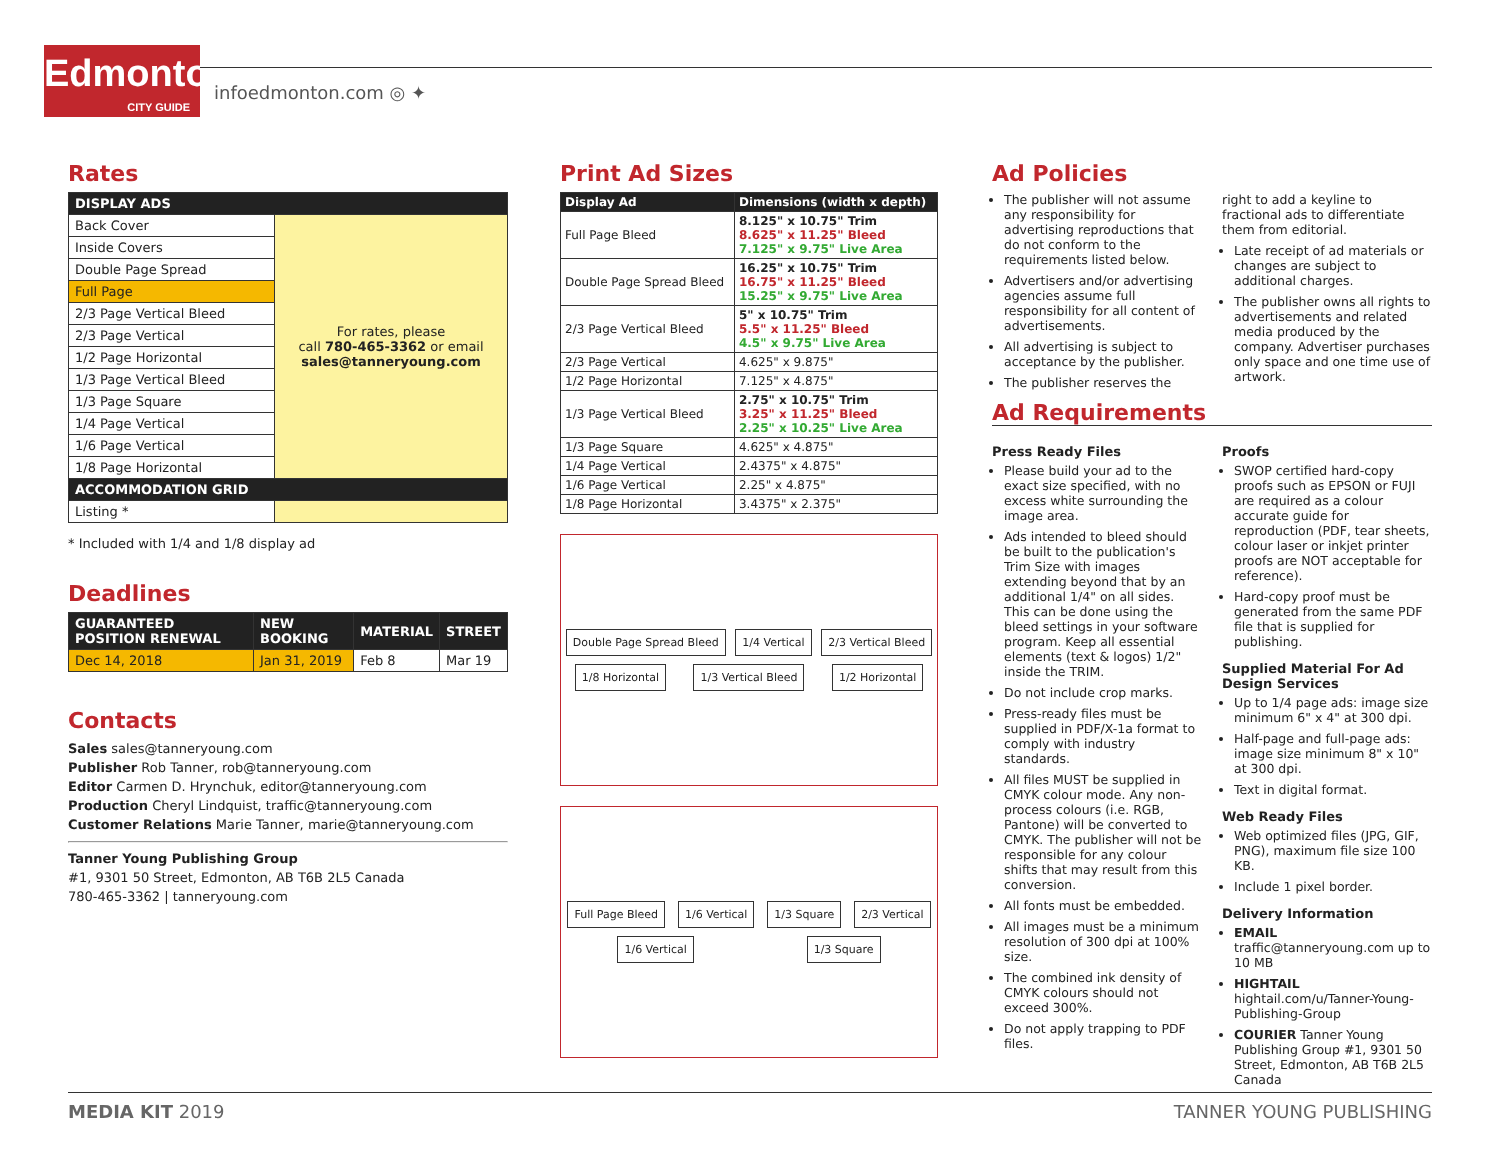Edmonton
CITY GUIDE
infoedmonton.com ◎ ✦
Rates
| DISPLAY ADS | |
| --- | --- |
| Back Cover | For rates, please call 780-465-3362 or email sales@tanneryoung.com |
| Inside Covers | |
| Double Page Spread | |
| Full Page | |
| 2/3 Page Vertical Bleed | |
| 2/3 Page Vertical | |
| 1/2 Page Horizontal | |
| 1/3 Page Vertical Bleed | |
| 1/3 Page Square | |
| 1/4 Page Vertical | |
| 1/6 Page Vertical | |
| 1/8 Page Horizontal | |
| ACCOMMODATION GRID | |
| Listing * | |
* Included with 1/4 and 1/8 display ad
Deadlines
| GUARANTEED POSITION RENEWAL | NEW BOOKING | MATERIAL | STREET |
| --- | --- | --- | --- |
| Dec 14, 2018 | Jan 31, 2019 | Feb 8 | Mar 19 |
Contacts
Sales sales@tanneryoung.com
Publisher Rob Tanner, rob@tanneryoung.com
Editor Carmen D. Hrynchuk, editor@tanneryoung.com
Production Cheryl Lindquist, traffic@tanneryoung.com
Customer Relations Marie Tanner, marie@tanneryoung.com
Tanner Young Publishing Group
#1, 9301 50 Street, Edmonton, AB T6B 2L5 Canada
780-465-3362 | tanneryoung.com
Print Ad Sizes
| Display Ad | Dimensions (width x depth) |
| --- | --- |
| Full Page Bleed | 8.125" x 10.75" Trim 8.625" x 11.25" Bleed 7.125" x 9.75" Live Area |
| Double Page Spread Bleed | 16.25" x 10.75" Trim 16.75" x 11.25" Bleed 15.25" x 9.75" Live Area |
| 2/3 Page Vertical Bleed | 5" x 10.75" Trim 5.5" x 11.25" Bleed 4.5" x 9.75" Live Area |
| 2/3 Page Vertical | 4.625" x 9.875" |
| 1/2 Page Horizontal | 7.125" x 4.875" |
| 1/3 Page Vertical Bleed | 2.75" x 10.75" Trim 3.25" x 11.25" Bleed 2.25" x 10.25" Live Area |
| 1/3 Page Square | 4.625" x 4.875" |
| 1/4 Page Vertical | 2.4375" x 4.875" |
| 1/6 Page Vertical | 2.25" x 4.875" |
| 1/8 Page Horizontal | 3.4375" x 2.375" |
Double Page Spread Bleed 1/4 Vertical 2/3 Vertical Bleed 1/8 Horizontal 1/3 Vertical Bleed 1/2 Horizontal
Full Page Bleed 1/6 Vertical 1/3 Square 2/3 Vertical 1/6 Vertical 1/3 Square
Ad Policies
The publisher will not assume any responsibility for advertising reproductions that do not conform to the requirements listed below.
Advertisers and/or advertising agencies assume full responsibility for all content of advertisements.
All advertising is subject to acceptance by the publisher.
The publisher reserves the
right to add a keyline to fractional ads to differentiate them from editorial.
Late receipt of ad materials or changes are subject to additional charges.
The publisher owns all rights to advertisements and related media produced by the company. Advertiser purchases only space and one time use of artwork.
Ad Requirements
Press Ready Files
Please build your ad to the exact size specified, with no excess white surrounding the image area.
Ads intended to bleed should be built to the publication's Trim Size with images extending beyond that by an additional 1/4" on all sides. This can be done using the bleed settings in your software program. Keep all essential elements (text & logos) 1/2" inside the TRIM.
Do not include crop marks.
Press-ready files must be supplied in PDF/X-1a format to comply with industry standards.
All files MUST be supplied in CMYK colour mode. Any non-process colours (i.e. RGB, Pantone) will be converted to CMYK. The publisher will not be responsible for any colour shifts that may result from this conversion.
All fonts must be embedded.
All images must be a minimum resolution of 300 dpi at 100% size.
The combined ink density of CMYK colours should not exceed 300%.
Do not apply trapping to PDF files.
Proofs
SWOP certified hard-copy proofs such as EPSON or FUJI are required as a colour accurate guide for reproduction (PDF, tear sheets, colour laser or inkjet printer proofs are NOT acceptable for reference).
Hard-copy proof must be generated from the same PDF file that is supplied for publishing.
Supplied Material For Ad Design Services
Up to 1/4 page ads: image size minimum 6" x 4" at 300 dpi.
Half-page and full-page ads: image size minimum 8" x 10" at 300 dpi.
Text in digital format.
Web Ready Files
Web optimized files (JPG, GIF, PNG), maximum file size 100 KB.
Include 1 pixel border.
Delivery Information
EMAIL traffic@tanneryoung.com up to 10 MB
HIGHTAIL hightail.com/u/Tanner-Young-Publishing-Group
COURIER Tanner Young Publishing Group #1, 9301 50 Street, Edmonton, AB T6B 2L5 Canada
MEDIA KIT 2019 TANNER YOUNG PUBLISHING